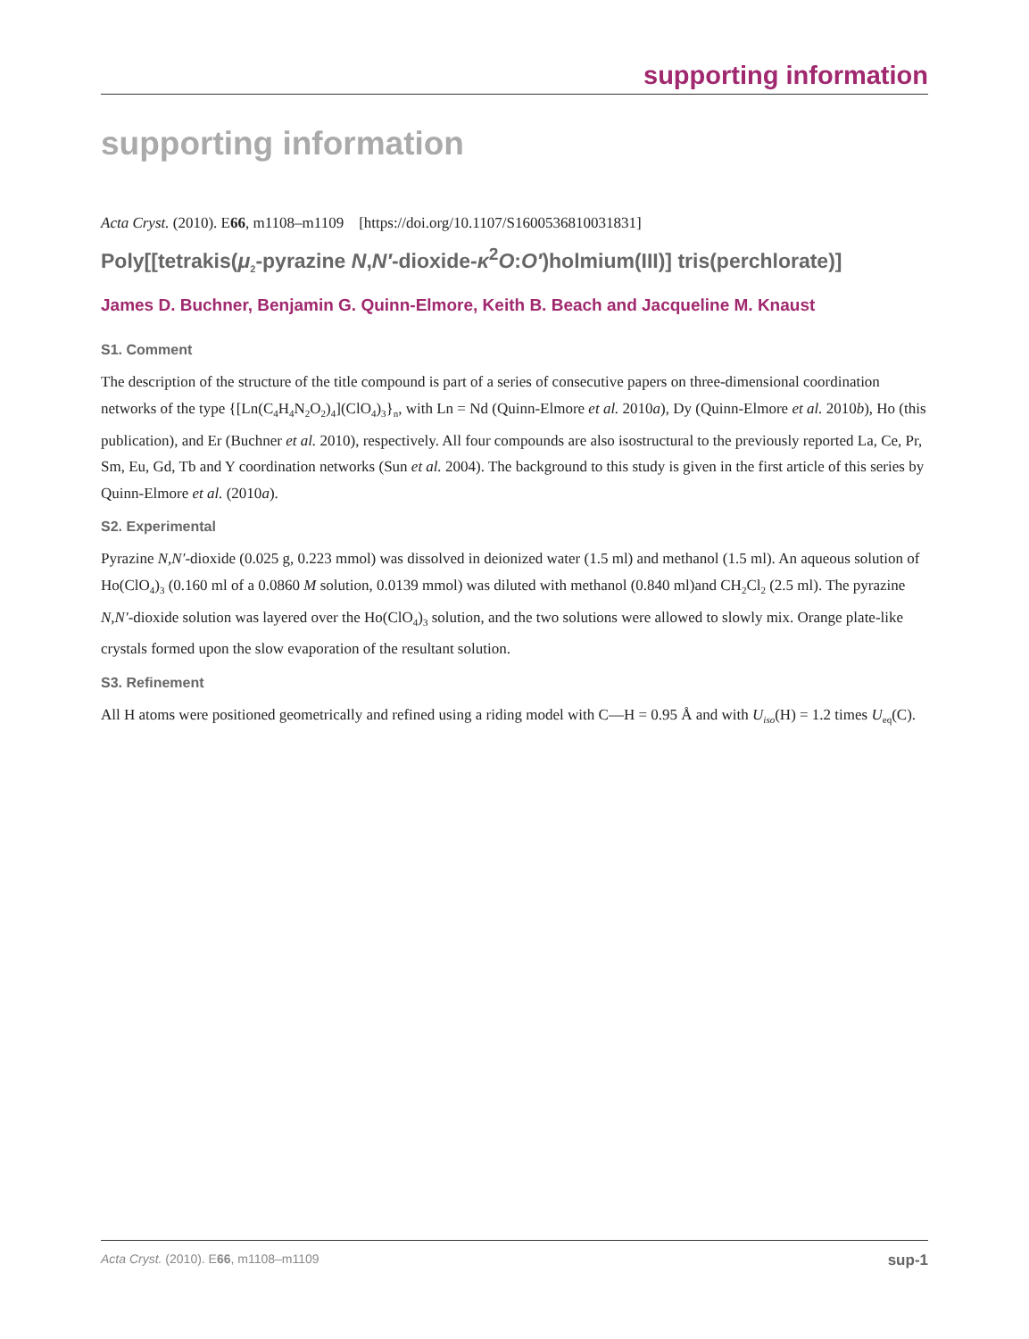supporting information
supporting information
Acta Cryst. (2010). E66, m1108–m1109 [https://doi.org/10.1107/S1600536810031831]
Poly[[tetrakis(μ<sub>2</sub>-pyrazine N,N′-dioxide-κ<sup>2</sup>O:O′)holmium(III)] tris(perchlorate)]
James D. Buchner, Benjamin G. Quinn-Elmore, Keith B. Beach and Jacqueline M. Knaust
S1. Comment
The description of the structure of the title compound is part of a series of consecutive papers on three-dimensional coordination networks of the type {[Ln(C<sub>4</sub>H<sub>4</sub>N<sub>2</sub>O<sub>2</sub>)<sub>4</sub>](ClO<sub>4</sub>)<sub>3</sub>}<sub>n</sub>, with Ln = Nd (Quinn-Elmore et al. 2010a), Dy (Quinn-Elmore et al. 2010b), Ho (this publication), and Er (Buchner et al. 2010), respectively. All four compounds are also isostructural to the previously reported La, Ce, Pr, Sm, Eu, Gd, Tb and Y coordination networks (Sun et al. 2004). The background to this study is given in the first article of this series by Quinn-Elmore et al. (2010a).
S2. Experimental
Pyrazine N,N′-dioxide (0.025 g, 0.223 mmol) was dissolved in deionized water (1.5 ml) and methanol (1.5 ml). An aqueous solution of Ho(ClO<sub>4</sub>)<sub>3</sub> (0.160 ml of a 0.0860 M solution, 0.0139 mmol) was diluted with methanol (0.840 ml)and CH<sub>2</sub>Cl<sub>2</sub> (2.5 ml). The pyrazine N,N′-dioxide solution was layered over the Ho(ClO<sub>4</sub>)<sub>3</sub> solution, and the two solutions were allowed to slowly mix. Orange plate-like crystals formed upon the slow evaporation of the resultant solution.
S3. Refinement
All H atoms were positioned geometrically and refined using a riding model with C—H = 0.95 Å and with U<sub>iso</sub>(H) = 1.2 times U<sub>eq</sub>(C).
Acta Cryst. (2010). E66, m1108–m1109 sup-1